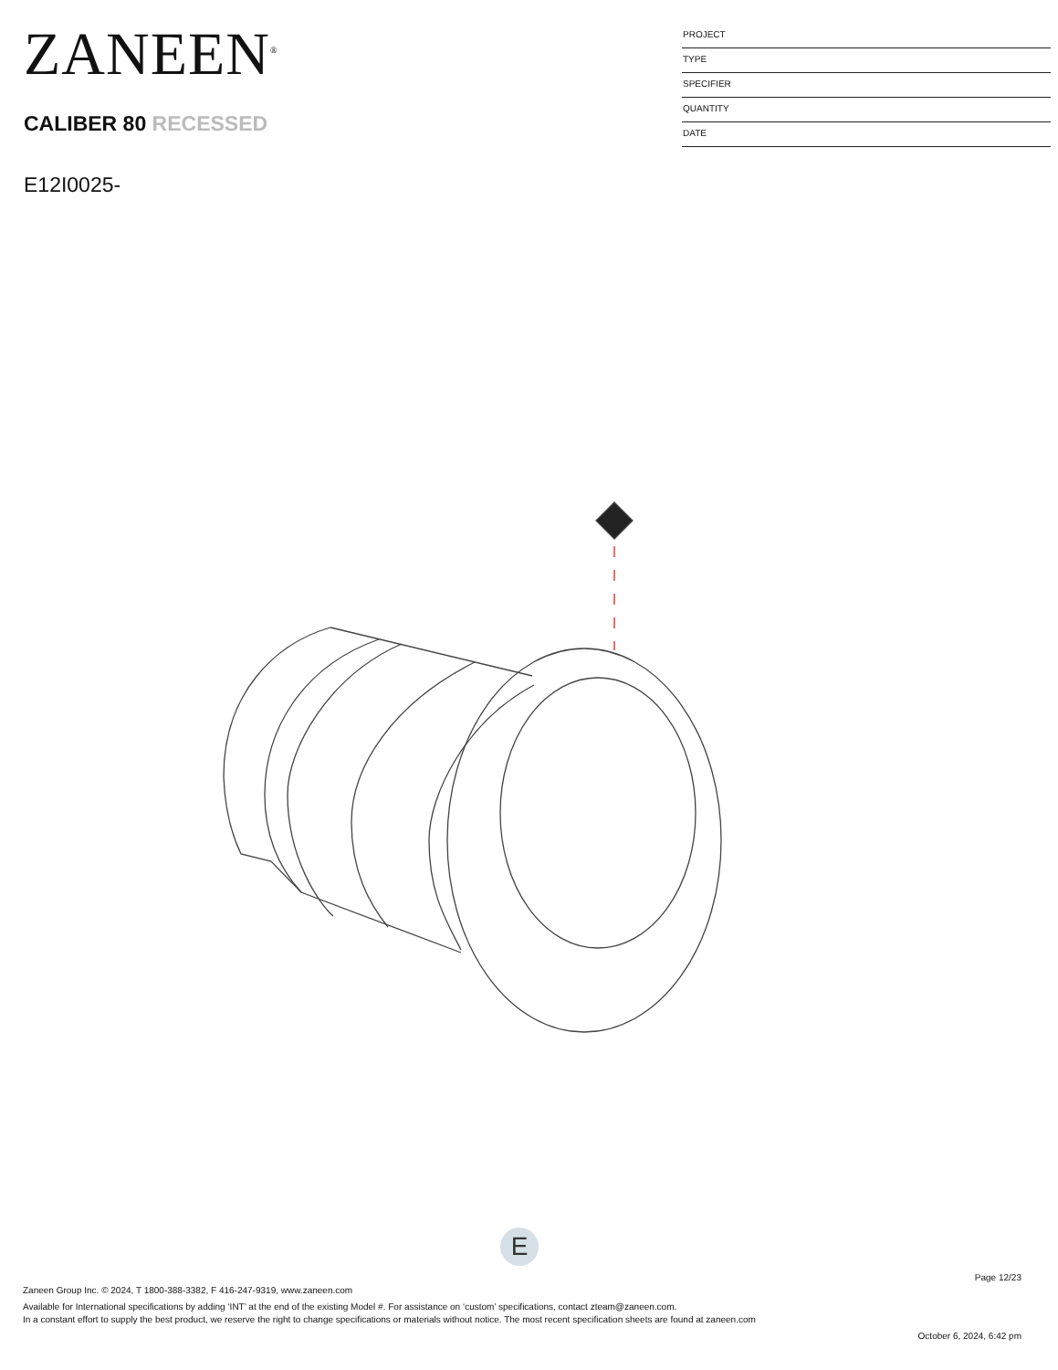ZANEEN<sup>®</sup>
CALIBER 80 RECESSED
E12I0025-
PROJECT
TYPE
SPECIFIER
QUANTITY
DATE
E
Page 12/23
Zaneen Group Inc. © 2024, T 1800-388-3382, F 416-247-9319, www.zaneen.com
Available for International specifications by adding ‘INT’ at the end of the existing Model #. For assistance on ‘custom’ specifications, contact zteam@zaneen.com.
In a constant effort to supply the best product, we reserve the right to change specifications or materials without notice. The most recent specification sheets are found at zaneen.com
October 6, 2024, 6:42 pm